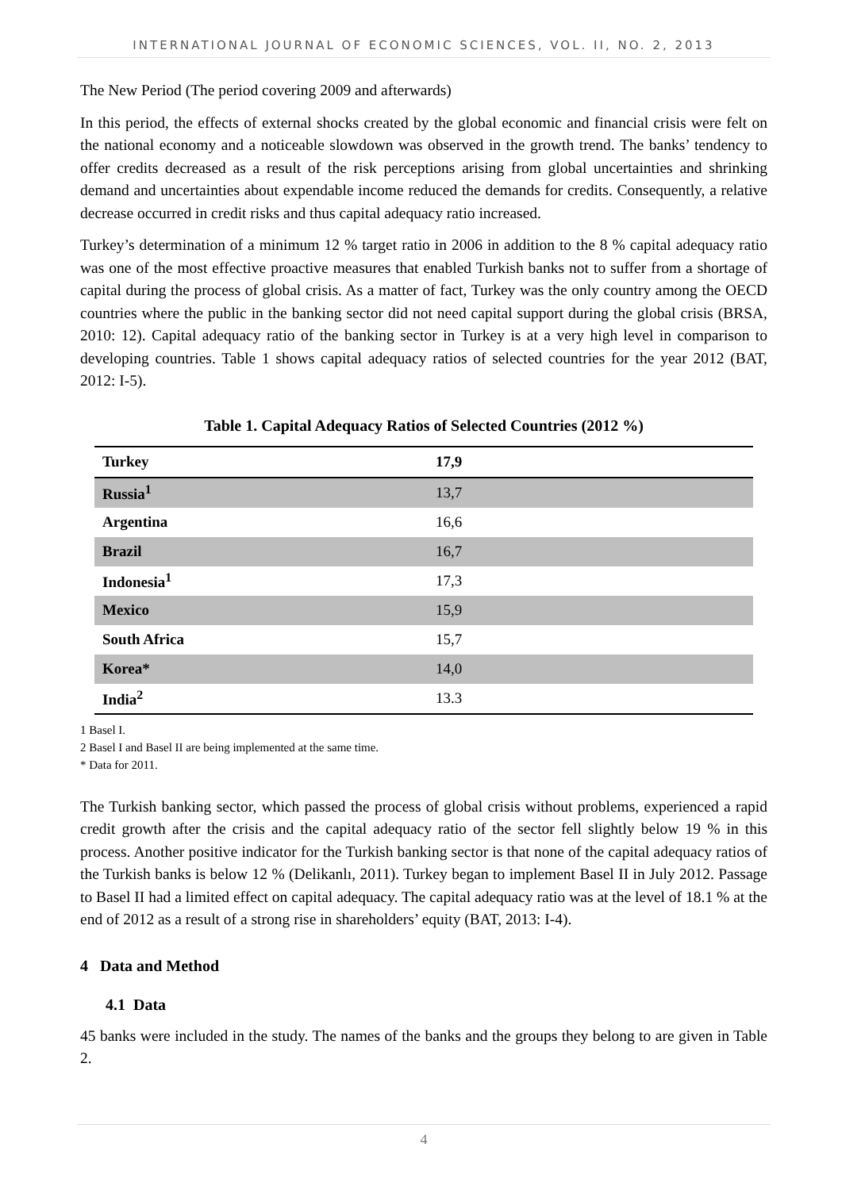INTERNATIONAL JOURNAL OF ECONOMIC SCIENCES, VOL. II, NO. 2, 2013
The New Period (The period covering 2009 and afterwards)
In this period, the effects of external shocks created by the global economic and financial crisis were felt on the national economy and a noticeable slowdown was observed in the growth trend. The banks’ tendency to offer credits decreased as a result of the risk perceptions arising from global uncertainties and shrinking demand and uncertainties about expendable income reduced the demands for credits. Consequently, a relative decrease occurred in credit risks and thus capital adequacy ratio increased.
Turkey’s determination of a minimum 12 % target ratio in 2006 in addition to the 8 % capital adequacy ratio was one of the most effective proactive measures that enabled Turkish banks not to suffer from a shortage of capital during the process of global crisis. As a matter of fact, Turkey was the only country among the OECD countries where the public in the banking sector did not need capital support during the global crisis (BRSA, 2010: 12). Capital adequacy ratio of the banking sector in Turkey is at a very high level in comparison to developing countries. Table 1 shows capital adequacy ratios of selected countries for the year 2012 (BAT, 2012: I-5).
Table 1. Capital Adequacy Ratios of Selected Countries (2012 %)
| Turkey | 17,9 |
| Russia<sup>1</sup> | 13,7 |
| Argentina | 16,6 |
| Brazil | 16,7 |
| Indonesia<sup>1</sup> | 17,3 |
| Mexico | 15,9 |
| South Africa | 15,7 |
| Korea* | 14,0 |
| India<sup>2</sup> | 13.3 |
1 Basel I.
2 Basel I and Basel II are being implemented at the same time.
* Data for 2011.
The Turkish banking sector, which passed the process of global crisis without problems, experienced a rapid credit growth after the crisis and the capital adequacy ratio of the sector fell slightly below 19 % in this process. Another positive indicator for the Turkish banking sector is that none of the capital adequacy ratios of the Turkish banks is below 12 % (Delikanlı, 2011). Turkey began to implement Basel II in July 2012. Passage to Basel II had a limited effect on capital adequacy. The capital adequacy ratio was at the level of 18.1 % at the end of 2012 as a result of a strong rise in shareholders’ equity (BAT, 2013: I-4).
4 Data and Method
4.1 Data
45 banks were included in the study. The names of the banks and the groups they belong to are given in Table 2.
4